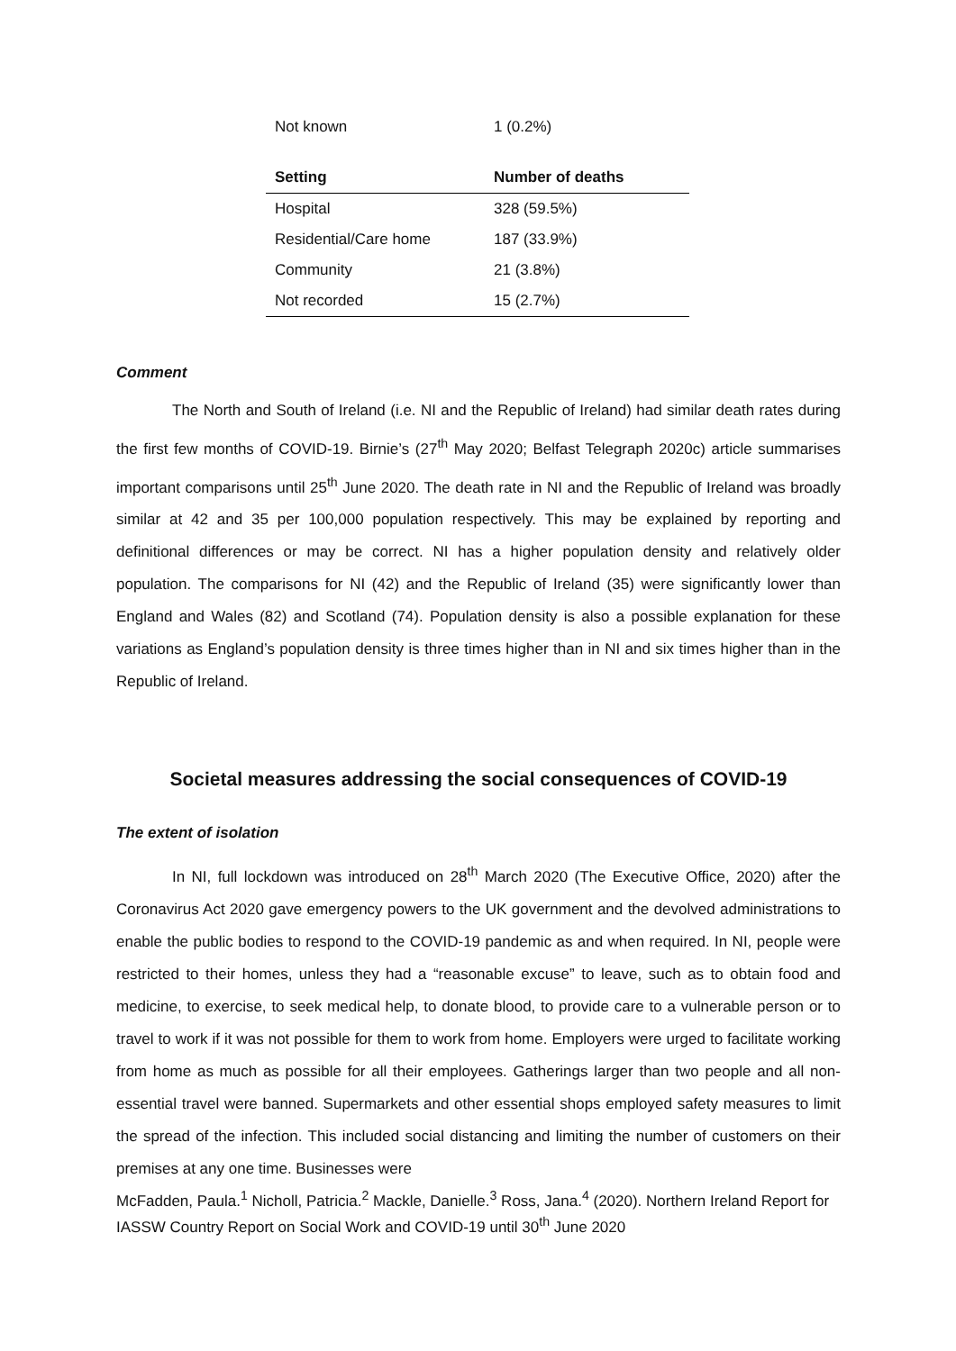| Not known | 1 (0.2%) |
| Setting | Number of deaths |
| --- | --- |
| Hospital | 328 (59.5%) |
| Residential/Care home | 187 (33.9%) |
| Community | 21 (3.8%) |
| Not recorded | 15 (2.7%) |
Comment
The North and South of Ireland (i.e. NI and the Republic of Ireland) had similar death rates during the first few months of COVID-19. Birnie’s (27<sup>th</sup> May 2020; Belfast Telegraph 2020c) article summarises important comparisons until 25<sup>th</sup> June 2020. The death rate in NI and the Republic of Ireland was broadly similar at 42 and 35 per 100,000 population respectively. This may be explained by reporting and definitional differences or may be correct. NI has a higher population density and relatively older population. The comparisons for NI (42) and the Republic of Ireland (35) were significantly lower than England and Wales (82) and Scotland (74). Population density is also a possible explanation for these variations as England’s population density is three times higher than in NI and six times higher than in the Republic of Ireland.
Societal measures addressing the social consequences of COVID-19
The extent of isolation
In NI, full lockdown was introduced on 28<sup>th</sup> March 2020 (The Executive Office, 2020) after the Coronavirus Act 2020 gave emergency powers to the UK government and the devolved administrations to enable the public bodies to respond to the COVID-19 pandemic as and when required. In NI, people were restricted to their homes, unless they had a “reasonable excuse” to leave, such as to obtain food and medicine, to exercise, to seek medical help, to donate blood, to provide care to a vulnerable person or to travel to work if it was not possible for them to work from home. Employers were urged to facilitate working from home as much as possible for all their employees. Gatherings larger than two people and all non-essential travel were banned. Supermarkets and other essential shops employed safety measures to limit the spread of the infection. This included social distancing and limiting the number of customers on their premises at any one time. Businesses were
McFadden, Paula.<sup>1</sup> Nicholl, Patricia.<sup>2</sup> Mackle, Danielle.<sup>3</sup> Ross, Jana.<sup>4</sup> (2020). Northern Ireland Report for IASSW Country Report on Social Work and COVID-19 until 30<sup>th</sup> June 2020